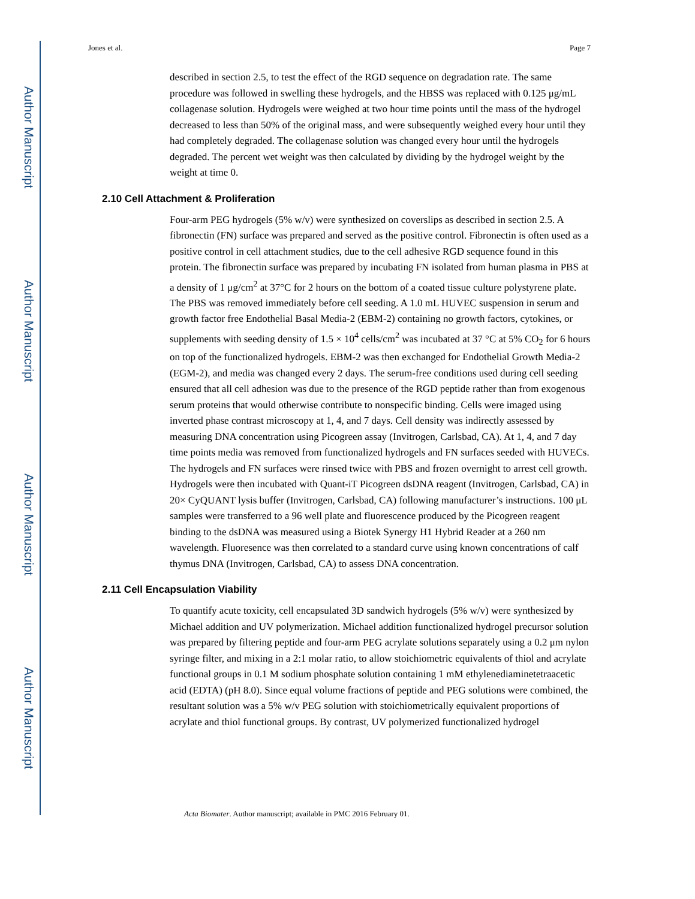Author Manuscript
Author Manuscript
Author Manuscript
Author Manuscript
Jones et al. Page 7
described in section 2.5, to test the effect of the RGD sequence on degradation rate. The same procedure was followed in swelling these hydrogels, and the HBSS was replaced with 0.125 μg/mL collagenase solution. Hydrogels were weighed at two hour time points until the mass of the hydrogel decreased to less than 50% of the original mass, and were subsequently weighed every hour until they had completely degraded. The collagenase solution was changed every hour until the hydrogels degraded. The percent wet weight was then calculated by dividing by the hydrogel weight by the weight at time 0.
2.10 Cell Attachment & Proliferation
Four-arm PEG hydrogels (5% w/v) were synthesized on coverslips as described in section 2.5. A fibronectin (FN) surface was prepared and served as the positive control. Fibronectin is often used as a positive control in cell attachment studies, due to the cell adhesive RGD sequence found in this protein. The fibronectin surface was prepared by incubating FN isolated from human plasma in PBS at a density of 1 μg/cm<sup>2</sup> at 37°C for 2 hours on the bottom of a coated tissue culture polystyrene plate. The PBS was removed immediately before cell seeding. A 1.0 mL HUVEC suspension in serum and growth factor free Endothelial Basal Media-2 (EBM-2) containing no growth factors, cytokines, or supplements with seeding density of 1.5 × 10<sup>4</sup> cells/cm<sup>2</sup> was incubated at 37 °C at 5% CO<sub>2</sub> for 6 hours on top of the functionalized hydrogels. EBM-2 was then exchanged for Endothelial Growth Media-2 (EGM-2), and media was changed every 2 days. The serum-free conditions used during cell seeding ensured that all cell adhesion was due to the presence of the RGD peptide rather than from exogenous serum proteins that would otherwise contribute to nonspecific binding. Cells were imaged using inverted phase contrast microscopy at 1, 4, and 7 days. Cell density was indirectly assessed by measuring DNA concentration using Picogreen assay (Invitrogen, Carlsbad, CA). At 1, 4, and 7 day time points media was removed from functionalized hydrogels and FN surfaces seeded with HUVECs. The hydrogels and FN surfaces were rinsed twice with PBS and frozen overnight to arrest cell growth. Hydrogels were then incubated with Quant-iT Picogreen dsDNA reagent (Invitrogen, Carlsbad, CA) in 20× CyQUANT lysis buffer (Invitrogen, Carlsbad, CA) following manufacturer’s instructions. 100 μL samples were transferred to a 96 well plate and fluorescence produced by the Picogreen reagent binding to the dsDNA was measured using a Biotek Synergy H1 Hybrid Reader at a 260 nm wavelength. Fluoresence was then correlated to a standard curve using known concentrations of calf thymus DNA (Invitrogen, Carlsbad, CA) to assess DNA concentration.
2.11 Cell Encapsulation Viability
To quantify acute toxicity, cell encapsulated 3D sandwich hydrogels (5% w/v) were synthesized by Michael addition and UV polymerization. Michael addition functionalized hydrogel precursor solution was prepared by filtering peptide and four-arm PEG acrylate solutions separately using a 0.2 μm nylon syringe filter, and mixing in a 2:1 molar ratio, to allow stoichiometric equivalents of thiol and acrylate functional groups in 0.1 M sodium phosphate solution containing 1 mM ethylenediaminetetraacetic acid (EDTA) (pH 8.0). Since equal volume fractions of peptide and PEG solutions were combined, the resultant solution was a 5% w/v PEG solution with stoichiometrically equivalent proportions of acrylate and thiol functional groups. By contrast, UV polymerized functionalized hydrogel
Acta Biomater. Author manuscript; available in PMC 2016 February 01.